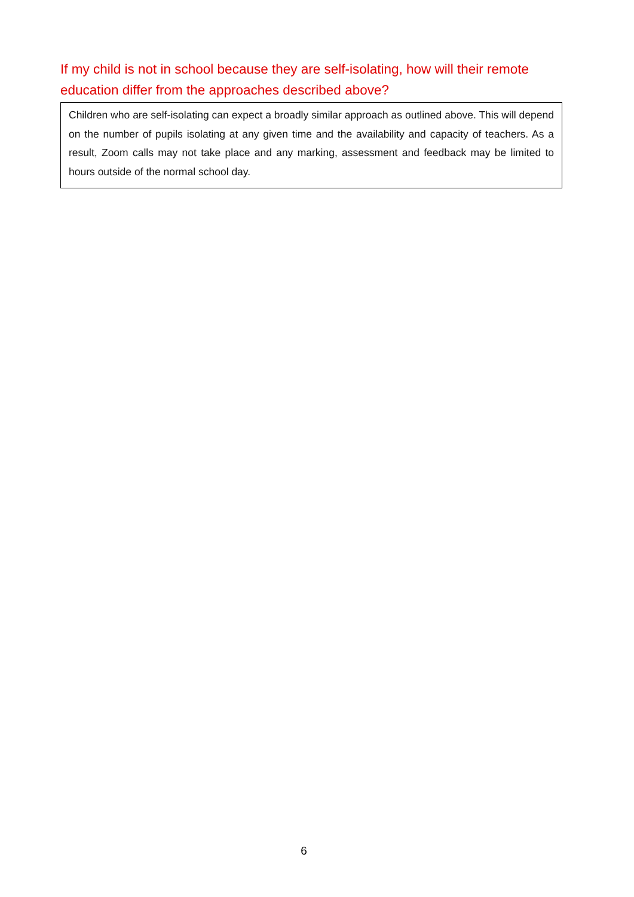If my child is not in school because they are self-isolating, how will their remote education differ from the approaches described above?
Children who are self-isolating can expect a broadly similar approach as outlined above. This will depend on the number of pupils isolating at any given time and the availability and capacity of teachers. As a result, Zoom calls may not take place and any marking, assessment and feedback may be limited to hours outside of the normal school day.
6